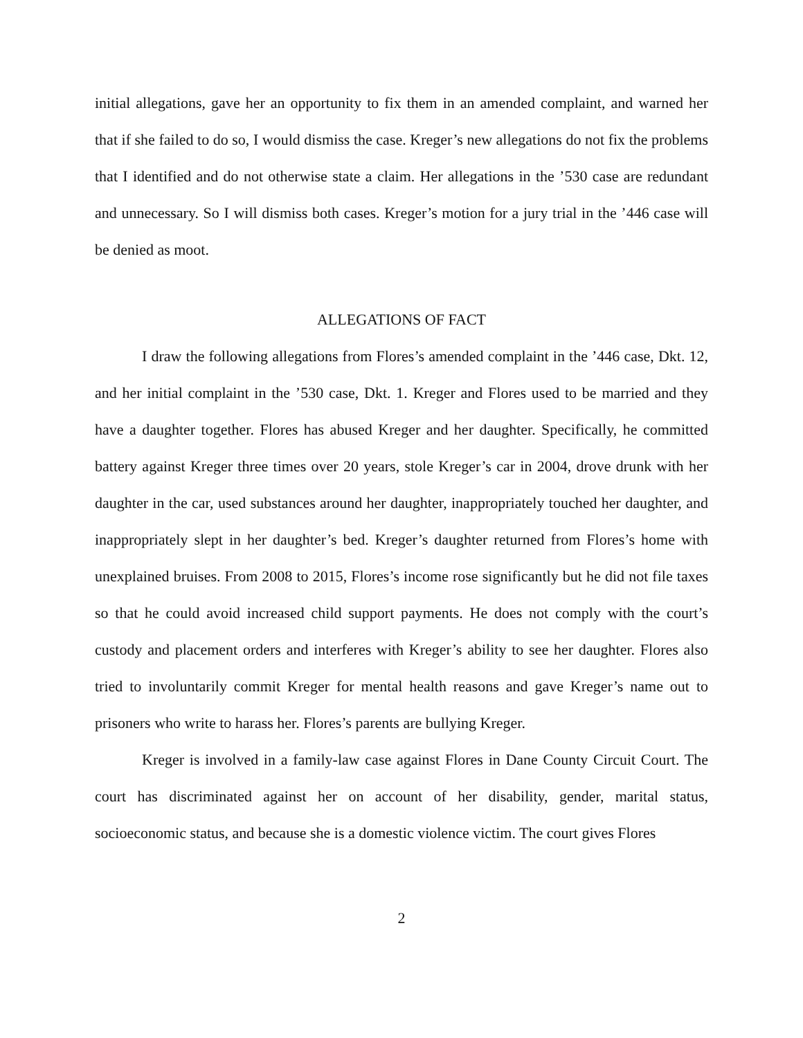initial allegations, gave her an opportunity to fix them in an amended complaint, and warned her that if she failed to do so, I would dismiss the case. Kreger’s new allegations do not fix the problems that I identified and do not otherwise state a claim. Her allegations in the ’530 case are redundant and unnecessary. So I will dismiss both cases. Kreger’s motion for a jury trial in the ’446 case will be denied as moot.
ALLEGATIONS OF FACT
I draw the following allegations from Flores’s amended complaint in the ’446 case, Dkt. 12, and her initial complaint in the ’530 case, Dkt. 1. Kreger and Flores used to be married and they have a daughter together. Flores has abused Kreger and her daughter. Specifically, he committed battery against Kreger three times over 20 years, stole Kreger’s car in 2004, drove drunk with her daughter in the car, used substances around her daughter, inappropriately touched her daughter, and inappropriately slept in her daughter’s bed. Kreger’s daughter returned from Flores’s home with unexplained bruises. From 2008 to 2015, Flores’s income rose significantly but he did not file taxes so that he could avoid increased child support payments. He does not comply with the court’s custody and placement orders and interferes with Kreger’s ability to see her daughter. Flores also tried to involuntarily commit Kreger for mental health reasons and gave Kreger’s name out to prisoners who write to harass her. Flores’s parents are bullying Kreger.
Kreger is involved in a family-law case against Flores in Dane County Circuit Court. The court has discriminated against her on account of her disability, gender, marital status, socioeconomic status, and because she is a domestic violence victim. The court gives Flores
2